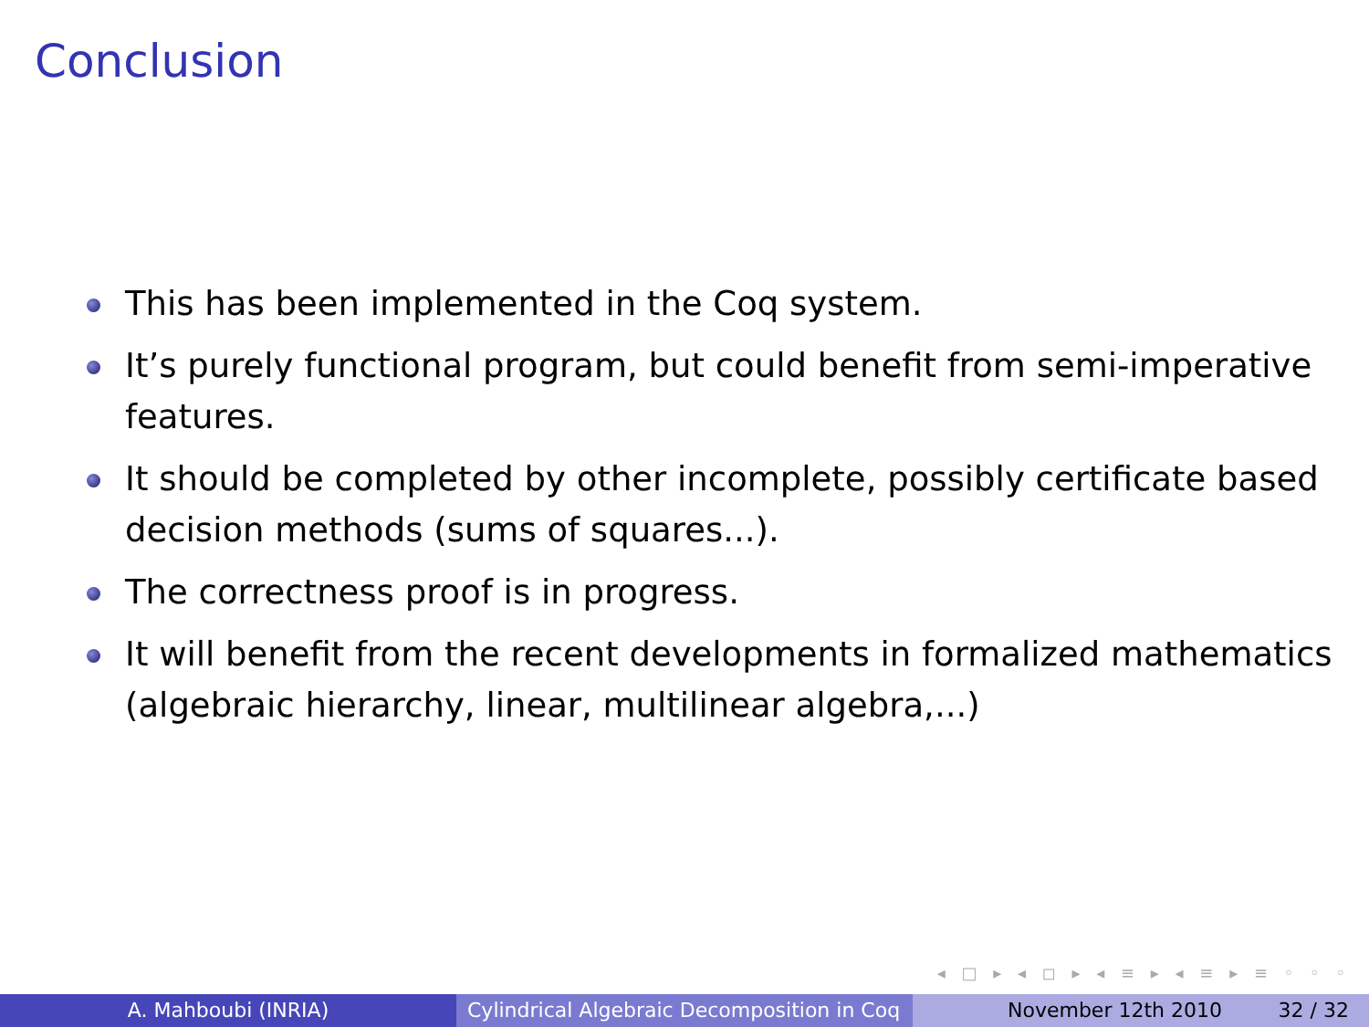Conclusion
This has been implemented in the Coq system.
It’s purely functional program, but could benefit from semi-imperative features.
It should be completed by other incomplete, possibly certificate based decision methods (sums of squares...).
The correctness proof is in progress.
It will benefit from the recent developments in formalized mathematics (algebraic hierarchy, linear, multilinear algebra,...)
◂ □ ▸ ◂ ◻ ▸ ◂ ≡ ▸ ◂ ≡ ▸ ≡ ◦ ◦ ◦
A. Mahboubi (INRIA) Cylindrical Algebraic Decomposition in Coq
November 12th 2010 32 / 32